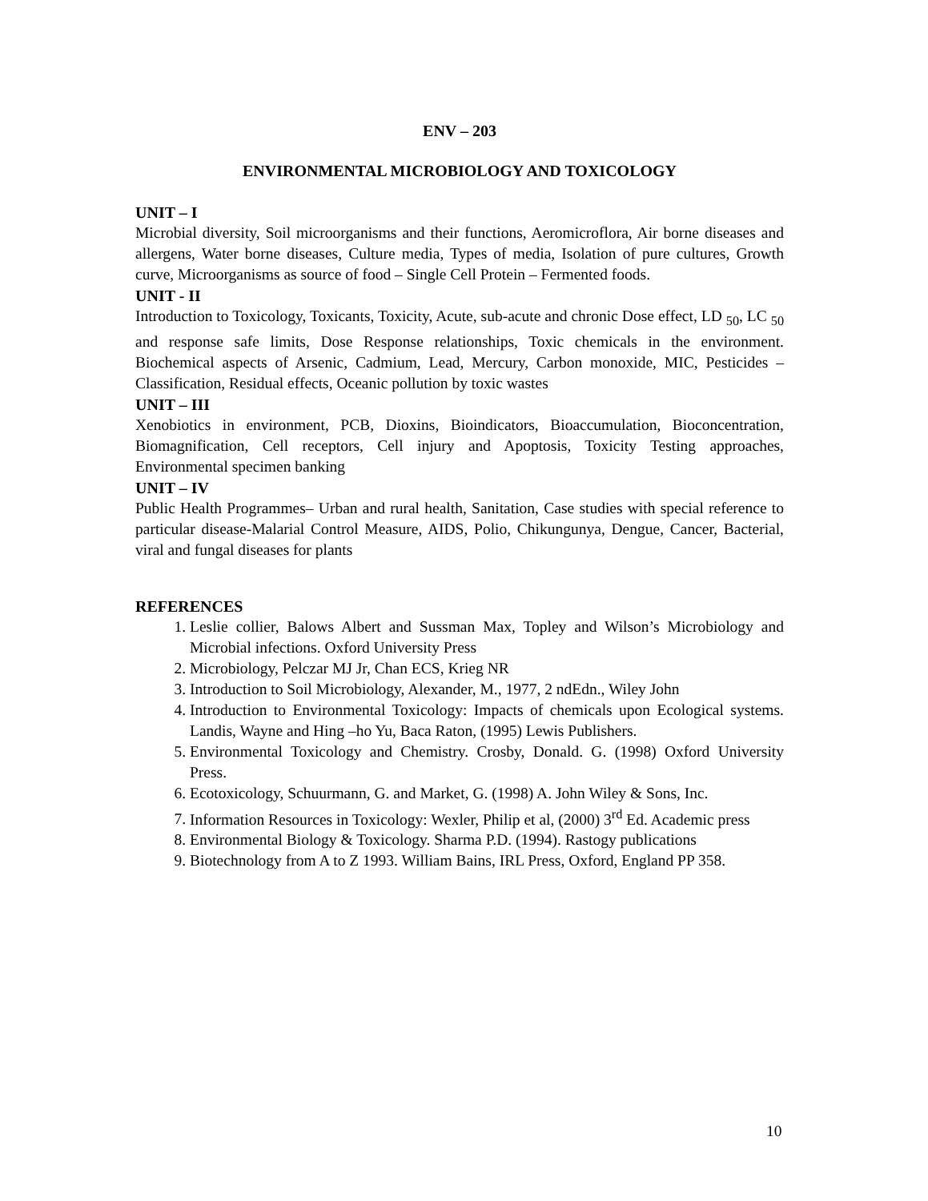ENV – 203
ENVIRONMENTAL MICROBIOLOGY AND TOXICOLOGY
UNIT – I
Microbial diversity, Soil microorganisms and their functions, Aeromicroflora, Air borne diseases and allergens, Water borne diseases, Culture media, Types of media, Isolation of pure cultures, Growth curve, Microorganisms as source of food – Single Cell Protein – Fermented foods.
UNIT - II
Introduction to Toxicology, Toxicants, Toxicity, Acute, sub-acute and chronic Dose effect, LD <sub>50</sub>, LC <sub>50</sub> and response safe limits, Dose Response relationships, Toxic chemicals in the environment. Biochemical aspects of Arsenic, Cadmium, Lead, Mercury, Carbon monoxide, MIC, Pesticides – Classification, Residual effects, Oceanic pollution by toxic wastes
UNIT – III
Xenobiotics in environment, PCB, Dioxins, Bioindicators, Bioaccumulation, Bioconcentration, Biomagnification, Cell receptors, Cell injury and Apoptosis, Toxicity Testing approaches, Environmental specimen banking
UNIT – IV
Public Health Programmes– Urban and rural health, Sanitation, Case studies with special reference to particular disease-Malarial Control Measure, AIDS, Polio, Chikungunya, Dengue, Cancer, Bacterial, viral and fungal diseases for plants
REFERENCES
1. Leslie collier, Balows Albert and Sussman Max, Topley and Wilson’s Microbiology and Microbial infections. Oxford University Press
2. Microbiology, Pelczar MJ Jr, Chan ECS, Krieg NR
3. Introduction to Soil Microbiology, Alexander, M., 1977, 2 ndEdn., Wiley John
4. Introduction to Environmental Toxicology: Impacts of chemicals upon Ecological systems. Landis, Wayne and Hing –ho Yu, Baca Raton, (1995) Lewis Publishers.
5. Environmental Toxicology and Chemistry. Crosby, Donald. G. (1998) Oxford University Press.
6. Ecotoxicology, Schuurmann, G. and Market, G. (1998) A. John Wiley & Sons, Inc.
7. Information Resources in Toxicology: Wexler, Philip et al, (2000) 3<sup>rd</sup> Ed. Academic press
8. Environmental Biology & Toxicology. Sharma P.D. (1994). Rastogy publications
9. Biotechnology from A to Z 1993. William Bains, IRL Press, Oxford, England PP 358.
10